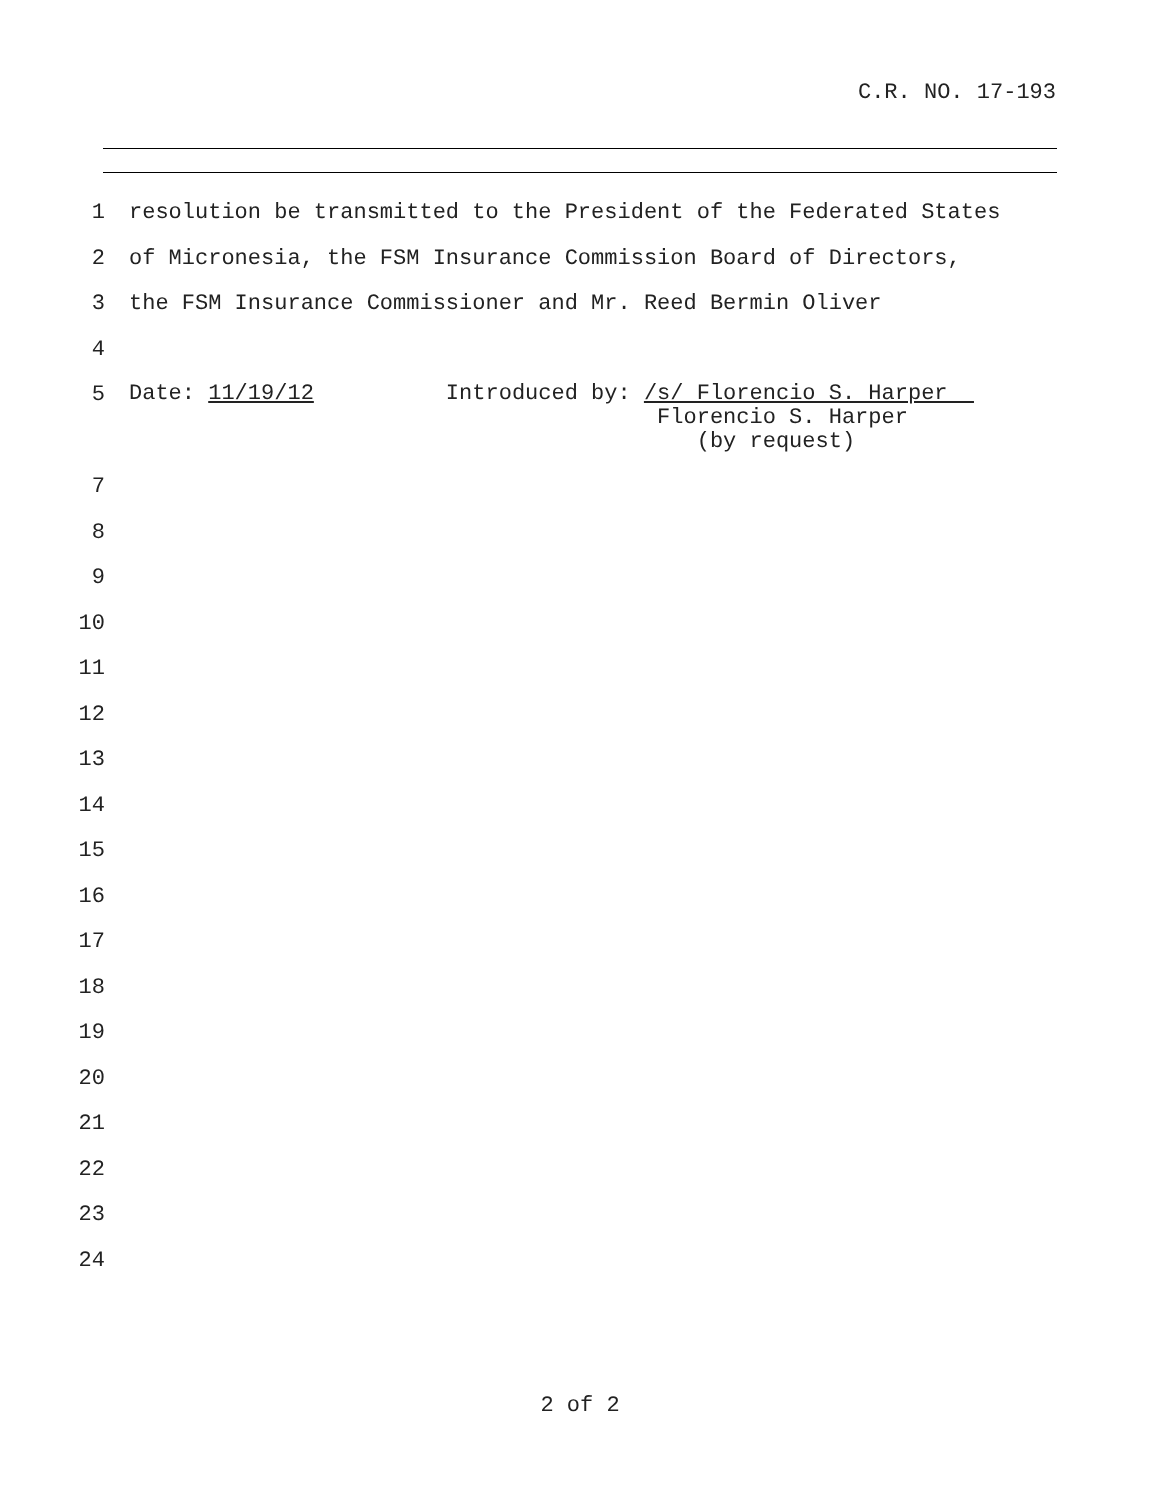C.R. NO. 17-193
1 resolution be transmitted to the President of the Federated States
2 of Micronesia, the FSM Insurance Commission Board of Directors,
3 the FSM Insurance Commissioner and Mr. Reed Bermin Oliver
4
5 Date: 11/19/12 Introduced by: /s/ Florencio S. Harper Florencio S. Harper (by request)
7
8
9
10
11
12
13
14
15
16
17
18
19
20
21
22
23
24
2 of 2